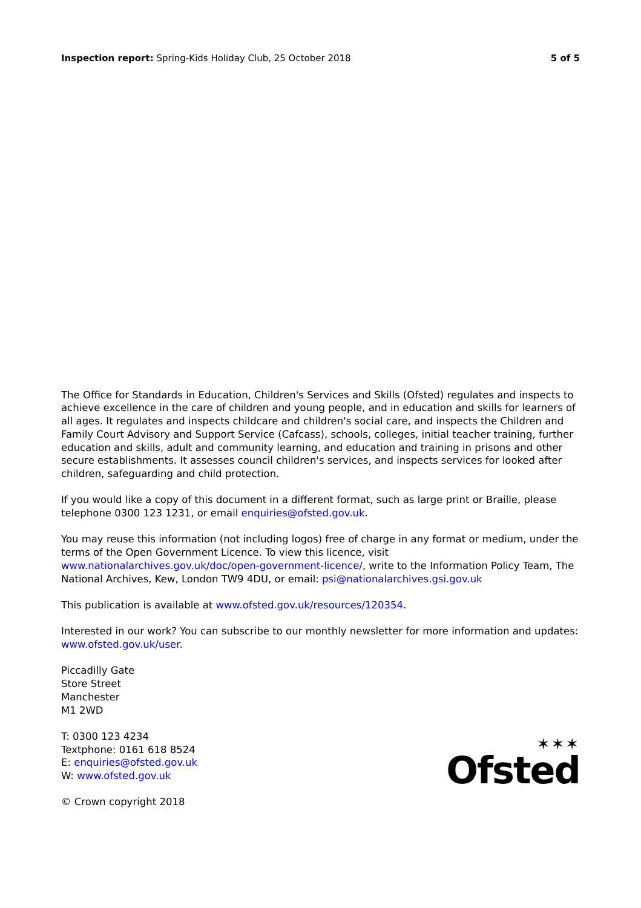Inspection report: Spring-Kids Holiday Club, 25 October 2018
5 of 5
The Office for Standards in Education, Children's Services and Skills (Ofsted) regulates and inspects to achieve excellence in the care of children and young people, and in education and skills for learners of all ages. It regulates and inspects childcare and children's social care, and inspects the Children and Family Court Advisory and Support Service (Cafcass), schools, colleges, initial teacher training, further education and skills, adult and community learning, and education and training in prisons and other secure establishments. It assesses council children's services, and inspects services for looked after children, safeguarding and child protection.
If you would like a copy of this document in a different format, such as large print or Braille, please telephone 0300 123 1231, or email enquiries@ofsted.gov.uk.
You may reuse this information (not including logos) free of charge in any format or medium, under the terms of the Open Government Licence. To view this licence, visit www.nationalarchives.gov.uk/doc/open-government-licence/, write to the Information Policy Team, The National Archives, Kew, London TW9 4DU, or email: psi@nationalarchives.gsi.gov.uk
This publication is available at www.ofsted.gov.uk/resources/120354.
Interested in our work? You can subscribe to our monthly newsletter for more information and updates: www.ofsted.gov.uk/user.
Piccadilly Gate
Store Street
Manchester
M1 2WD
T: 0300 123 4234
Textphone: 0161 618 8524
E: enquiries@ofsted.gov.uk
W: www.ofsted.gov.uk
✶✶✶
Ofsted
© Crown copyright 2018